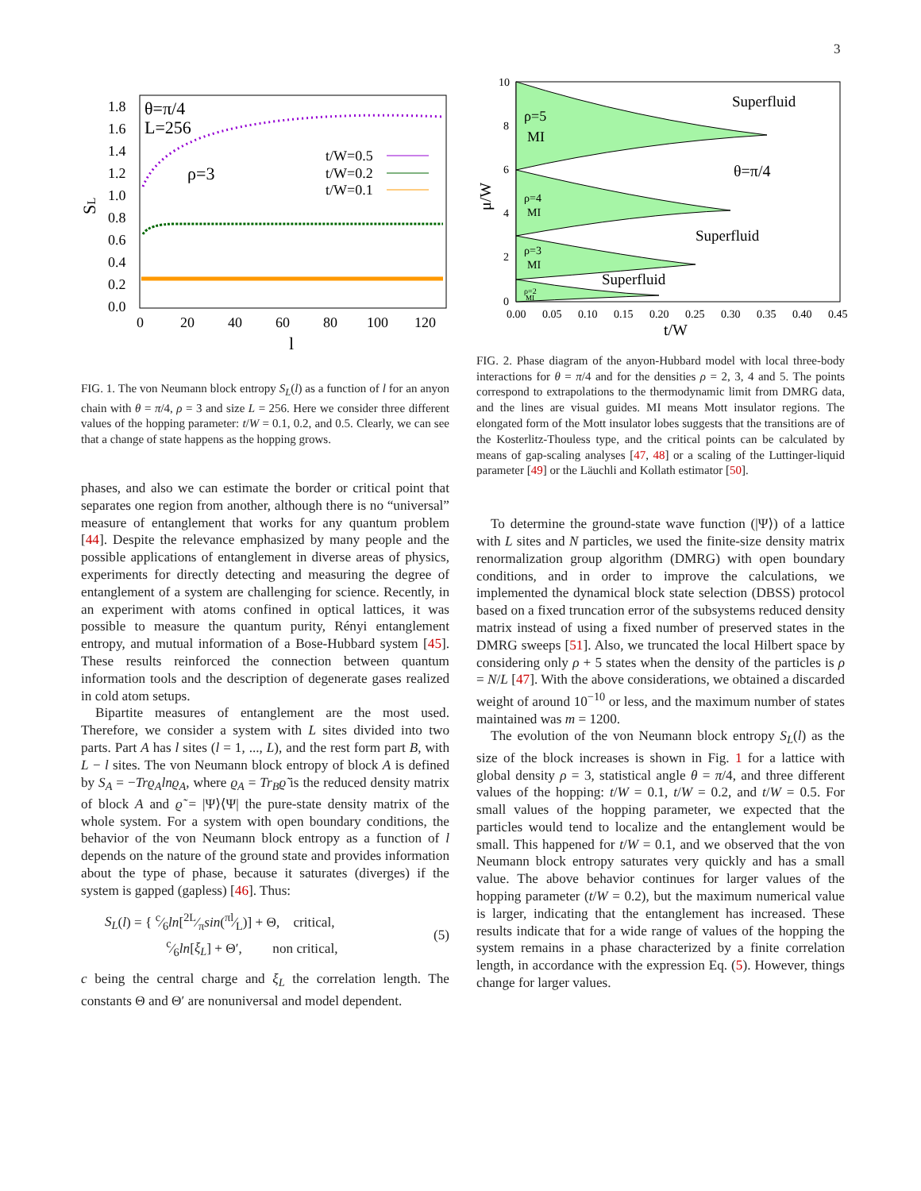3
1.8
1.6
1.4
1.2
1.0
0.8
0.6
0.4
0.2
0.0
0
20
40
60
80
100
120
l
SL
θ=π/4
L=256
ρ=3
t/W=0.5
t/W=0.2
t/W=0.1
FIG. 1. The von Neumann block entropy S<sub>L</sub>(l) as a function of l for an anyon chain with θ = π/4, ρ = 3 and size L = 256. Here we consider three different values of the hopping parameter: t/W = 0.1, 0.2, and 0.5. Clearly, we can see that a change of state happens as the hopping grows.
phases, and also we can estimate the border or critical point that separates one region from another, although there is no “universal” measure of entanglement that works for any quantum problem [44]. Despite the relevance emphasized by many people and the possible applications of entanglement in diverse areas of physics, experiments for directly detecting and measuring the degree of entanglement of a system are challenging for science. Recently, in an experiment with atoms confined in optical lattices, it was possible to measure the quantum purity, Rényi entanglement entropy, and mutual information of a Bose-Hubbard system [45]. These results reinforced the connection between quantum information tools and the description of degenerate gases realized in cold atom setups.
Bipartite measures of entanglement are the most used. Therefore, we consider a system with L sites divided into two parts. Part A has l sites (l = 1, ..., L), and the rest form part B, with L − l sites. The von Neumann block entropy of block A is defined by S<sub>A</sub> = −Tr ϱ<sub>A</sub>lnϱ<sub>A</sub>, where ϱ<sub>A</sub> = Tr<sub>B</sub> ϱ̃ is the reduced density matrix of block A and ϱ̃ = |Ψ⟩⟨Ψ| the pure-state density matrix of the whole system. For a system with open boundary conditions, the behavior of the von Neumann block entropy as a function of l depends on the nature of the ground state and provides information about the type of phase, because it saturates (diverges) if the system is gapped (gapless) [46]. Thus:
S<sub>L</sub>(l) = { c⁄6ln[2L⁄πsin(πl⁄L)] + Θ, critical,
c⁄6ln[ξ<sub>L</sub>] + Θ′, non critical,
(5)
c being the central charge and ξ<sub>L</sub> the correlation length. The constants Θ and Θ′ are nonuniversal and model dependent.
10
8
6
4
2
0
0.00
0.05
0.10
0.15
0.20
0.25
0.30
0.35
0.40
0.45
t/W
μ/W
Superfluid
Superfluid
Superfluid
θ=π/4
ρ=5
MI
ρ=4
MI
ρ=3
MI
ρ=2
MI
FIG. 2. Phase diagram of the anyon-Hubbard model with local three-body interactions for θ = π/4 and for the densities ρ = 2, 3, 4 and 5. The points correspond to extrapolations to the thermodynamic limit from DMRG data, and the lines are visual guides. MI means Mott insulator regions. The elongated form of the Mott insulator lobes suggests that the transitions are of the Kosterlitz-Thouless type, and the critical points can be calculated by means of gap-scaling analyses [47, 48] or a scaling of the Luttinger-liquid parameter [49] or the Läuchli and Kollath estimator [50].
To determine the ground-state wave function (|Ψ⟩) of a lattice with L sites and N particles, we used the finite-size density matrix renormalization group algorithm (DMRG) with open boundary conditions, and in order to improve the calculations, we implemented the dynamical block state selection (DBSS) protocol based on a fixed truncation error of the subsystems reduced density matrix instead of using a fixed number of preserved states in the DMRG sweeps [51]. Also, we truncated the local Hilbert space by considering only ρ + 5 states when the density of the particles is ρ = N/L [47]. With the above considerations, we obtained a discarded weight of around 10<sup>−10</sup> or less, and the maximum number of states maintained was m = 1200.
The evolution of the von Neumann block entropy S<sub>L</sub>(l) as the size of the block increases is shown in Fig. 1 for a lattice with global density ρ = 3, statistical angle θ = π/4, and three different values of the hopping: t/W = 0.1, t/W = 0.2, and t/W = 0.5. For small values of the hopping parameter, we expected that the particles would tend to localize and the entanglement would be small. This happened for t/W = 0.1, and we observed that the von Neumann block entropy saturates very quickly and has a small value. The above behavior continues for larger values of the hopping parameter (t/W = 0.2), but the maximum numerical value is larger, indicating that the entanglement has increased. These results indicate that for a wide range of values of the hopping the system remains in a phase characterized by a finite correlation length, in accordance with the expression Eq. (5). However, things change for larger values.